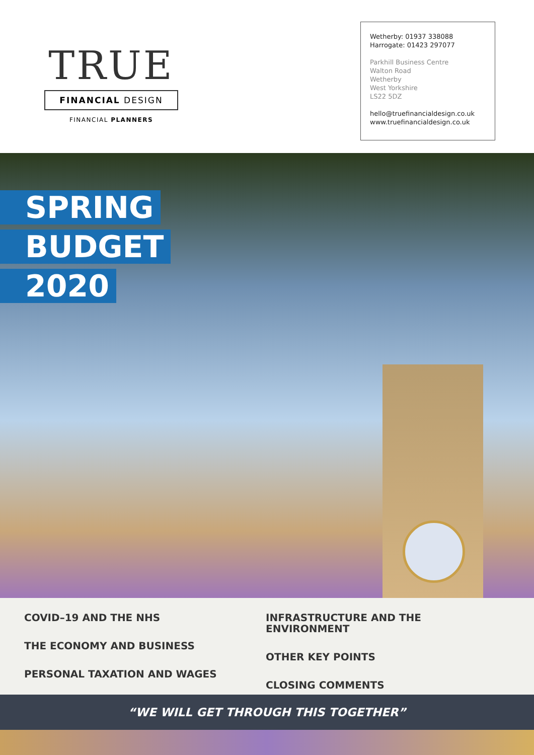TRUE
FINANCIAL DESIGN
FINANCIAL PLANNERS
Wetherby: 01937 338088
Harrogate: 01423 297077
Parkhill Business Centre
Walton Road
Wetherby
West Yorkshire
LS22 5DZ
hello@truefinancialdesign.co.uk
www.truefinancialdesign.co.uk
SPRING
BUDGET
2020
COVID–19 AND THE NHS
THE ECONOMY AND BUSINESS
PERSONAL TAXATION AND WAGES
INFRASTRUCTURE AND THE ENVIRONMENT
OTHER KEY POINTS
CLOSING COMMENTS
“WE WILL GET THROUGH THIS TOGETHER”